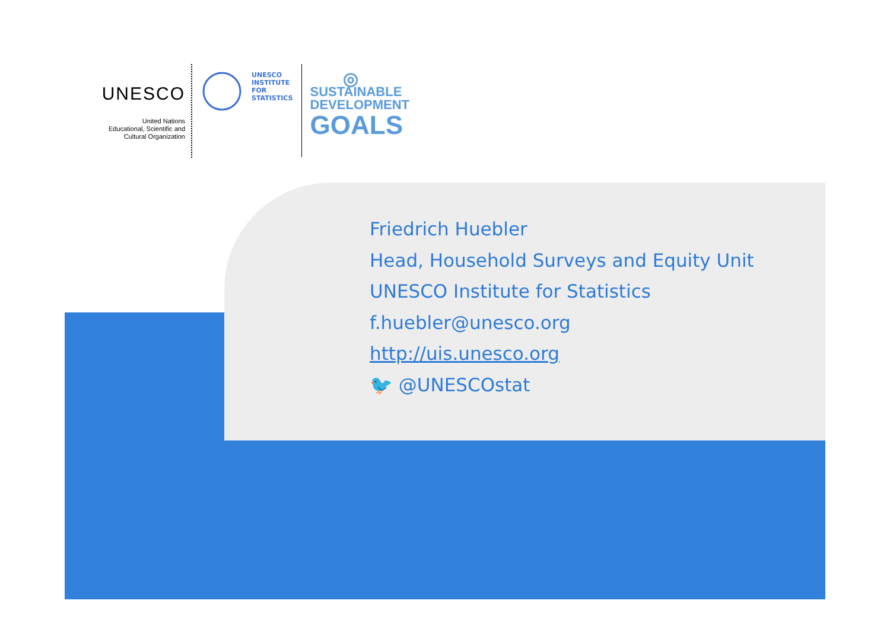UNESCO
United Nations
Educational, Scientific and
Cultural Organization
UNESCO
INSTITUTE
FOR
STATISTICS
◎
SUSTAINABLE
DEVELOPMENT
GOALS
Friedrich Huebler
Head, Household Surveys and Equity Unit
UNESCO Institute for Statistics
f.huebler@unesco.org
http://uis.unesco.org
🐦 @UNESCOstat